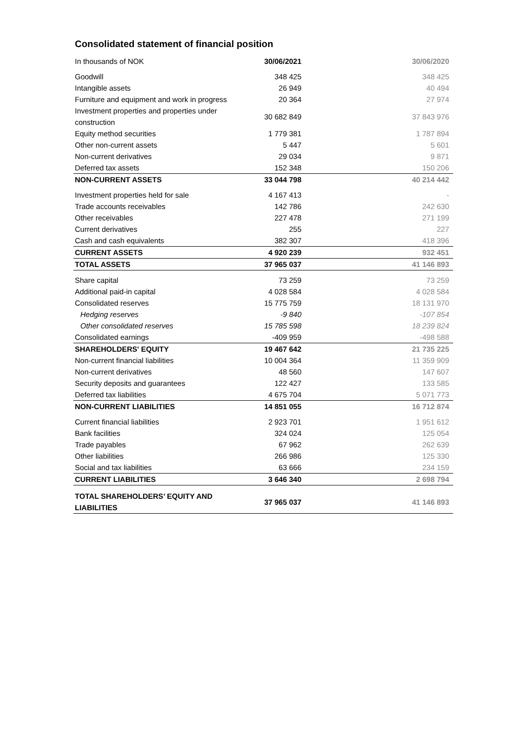Consolidated statement of financial position
| In thousands of NOK | 30/06/2021 | 30/06/2020 |
| --- | --- | --- |
| Goodwill | 348 425 | 348 425 |
| Intangible assets | 26 949 | 40 494 |
| Furniture and equipment and work in progress | 20 364 | 27 974 |
| Investment properties and properties under construction | 30 682 849 | 37 843 976 |
| Equity method securities | 1 779 381 | 1 787 894 |
| Other non-current assets | 5 447 | 5 601 |
| Non-current derivatives | 29 034 | 9 871 |
| Deferred tax assets | 152 348 | 150 206 |
| NON-CURRENT ASSETS | 33 044 798 | 40 214 442 |
| Investment properties held for sale | 4 167 413 | - |
| Trade accounts receivables | 142 786 | 242 630 |
| Other receivables | 227 478 | 271 199 |
| Current derivatives | 255 | 227 |
| Cash and cash equivalents | 382 307 | 418 396 |
| CURRENT ASSETS | 4 920 239 | 932 451 |
| TOTAL ASSETS | 37 965 037 | 41 146 893 |
| Share capital | 73 259 | 73 259 |
| Additional paid-in capital | 4 028 584 | 4 028 584 |
| Consolidated reserves | 15 775 759 | 18 131 970 |
| Hedging reserves | -9 840 | -107 854 |
| Other consolidated reserves | 15 785 598 | 18 239 824 |
| Consolidated earnings | -409 959 | -498 588 |
| SHAREHOLDERS' EQUITY | 19 467 642 | 21 735 225 |
| Non-current financial liabilities | 10 004 364 | 11 359 909 |
| Non-current derivatives | 48 560 | 147 607 |
| Security deposits and guarantees | 122 427 | 133 585 |
| Deferred tax liabilities | 4 675 704 | 5 071 773 |
| NON-CURRENT LIABILITIES | 14 851 055 | 16 712 874 |
| Current financial liabilities | 2 923 701 | 1 951 612 |
| Bank facilities | 324 024 | 125 054 |
| Trade payables | 67 962 | 262 639 |
| Other liabilities | 266 986 | 125 330 |
| Social and tax liabilities | 63 666 | 234 159 |
| CURRENT LIABILITIES | 3 646 340 | 2 698 794 |
| TOTAL SHAREHOLDERS’ EQUITY AND LIABILITIES | 37 965 037 | 41 146 893 |